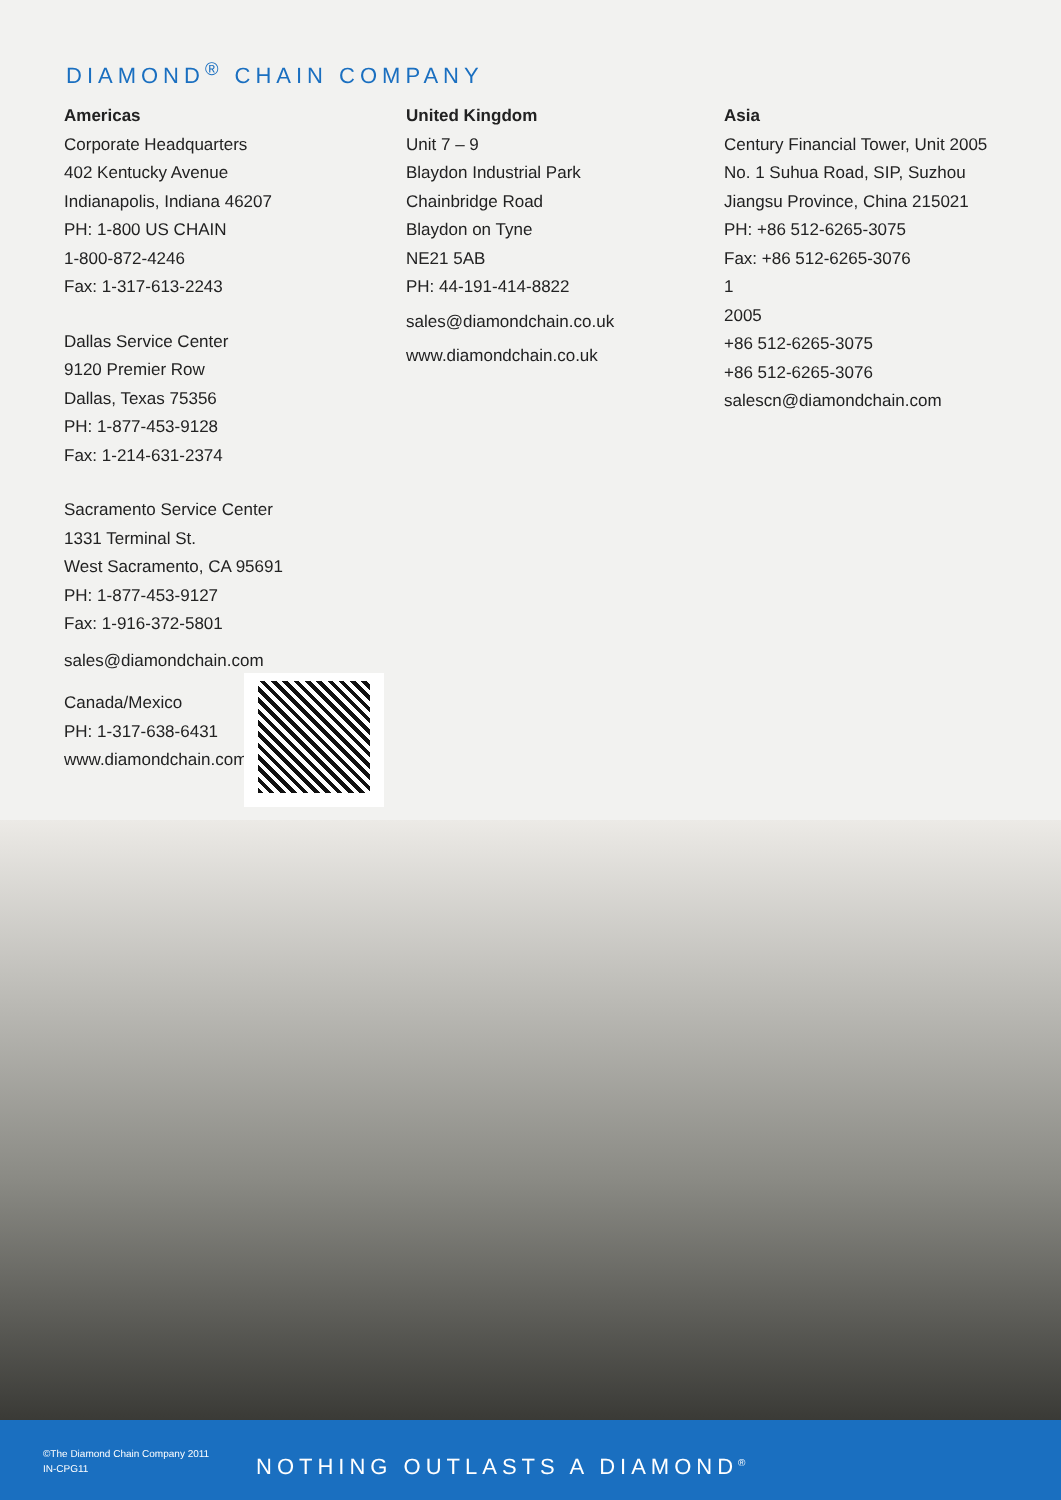DIAMOND<sup>®</sup> CHAIN COMPANY
Americas
Corporate Headquarters
402 Kentucky Avenue
Indianapolis, Indiana 46207
PH: 1-800 US CHAIN
1-800-872-4246
Fax: 1-317-613-2243
Dallas Service Center
9120 Premier Row
Dallas, Texas 75356
PH: 1-877-453-9128
Fax: 1-214-631-2374
Sacramento Service Center
1331 Terminal St.
West Sacramento, CA 95691
PH: 1-877-453-9127
Fax: 1-916-372-5801
sales@diamondchain.com
Canada/Mexico
PH: 1-317-638-6431
www.diamondchain.com
United Kingdom
Unit 7 – 9
Blaydon Industrial Park
Chainbridge Road
Blaydon on Tyne
NE21 5AB
PH: 44-191-414-8822
sales@diamondchain.co.uk
www.diamondchain.co.uk
Asia
Century Financial Tower, Unit 2005
No. 1 Suhua Road, SIP, Suzhou
Jiangsu Province, China 215021
PH: +86 512-6265-3075
Fax: +86 512-6265-3076
1
2005
+86 512-6265-3075
+86 512-6265-3076
salescn@diamondchain.com
©The Diamond Chain Company 2011
IN-CPG11
NOTHING OUTLASTS A DIAMOND<sup>®</sup>